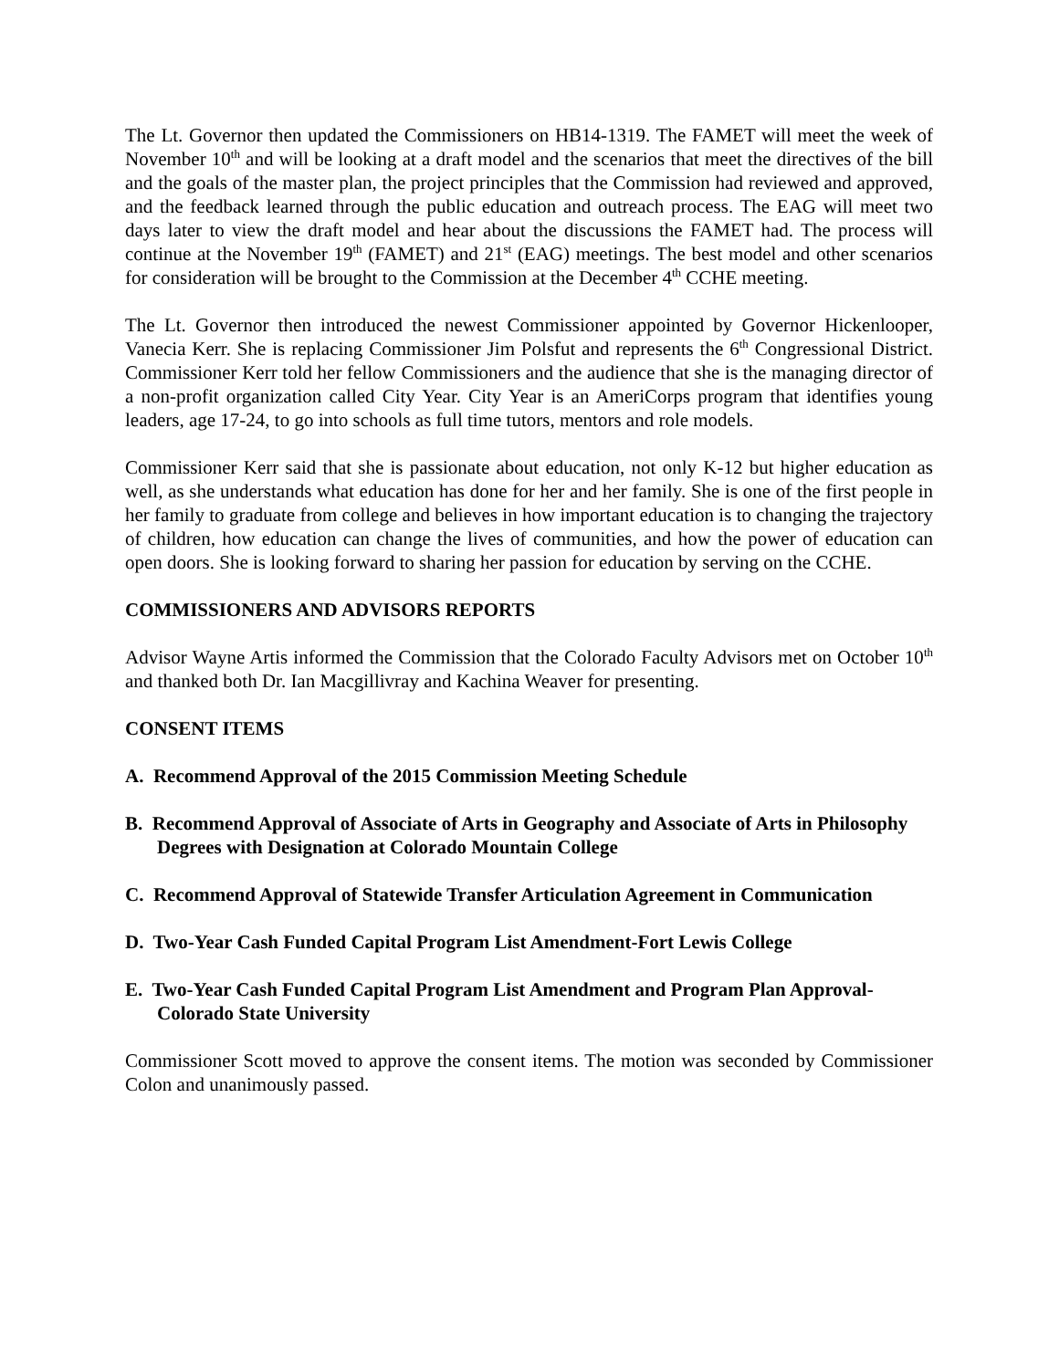The Lt. Governor then updated the Commissioners on HB14-1319. The FAMET will meet the week of November 10<sup>th</sup> and will be looking at a draft model and the scenarios that meet the directives of the bill and the goals of the master plan, the project principles that the Commission had reviewed and approved, and the feedback learned through the public education and outreach process. The EAG will meet two days later to view the draft model and hear about the discussions the FAMET had. The process will continue at the November 19<sup>th</sup> (FAMET) and 21<sup>st</sup> (EAG) meetings. The best model and other scenarios for consideration will be brought to the Commission at the December 4<sup>th</sup> CCHE meeting.
The Lt. Governor then introduced the newest Commissioner appointed by Governor Hickenlooper, Vanecia Kerr. She is replacing Commissioner Jim Polsfut and represents the 6<sup>th</sup> Congressional District. Commissioner Kerr told her fellow Commissioners and the audience that she is the managing director of a non-profit organization called City Year. City Year is an AmeriCorps program that identifies young leaders, age 17-24, to go into schools as full time tutors, mentors and role models.
Commissioner Kerr said that she is passionate about education, not only K-12 but higher education as well, as she understands what education has done for her and her family. She is one of the first people in her family to graduate from college and believes in how important education is to changing the trajectory of children, how education can change the lives of communities, and how the power of education can open doors. She is looking forward to sharing her passion for education by serving on the CCHE.
COMMISSIONERS AND ADVISORS REPORTS
Advisor Wayne Artis informed the Commission that the Colorado Faculty Advisors met on October 10<sup>th</sup> and thanked both Dr. Ian Macgillivray and Kachina Weaver for presenting.
CONSENT ITEMS
A. Recommend Approval of the 2015 Commission Meeting Schedule
B. Recommend Approval of Associate of Arts in Geography and Associate of Arts in Philosophy Degrees with Designation at Colorado Mountain College
C. Recommend Approval of Statewide Transfer Articulation Agreement in Communication
D. Two-Year Cash Funded Capital Program List Amendment-Fort Lewis College
E. Two-Year Cash Funded Capital Program List Amendment and Program Plan Approval-Colorado State University
Commissioner Scott moved to approve the consent items. The motion was seconded by Commissioner Colon and unanimously passed.